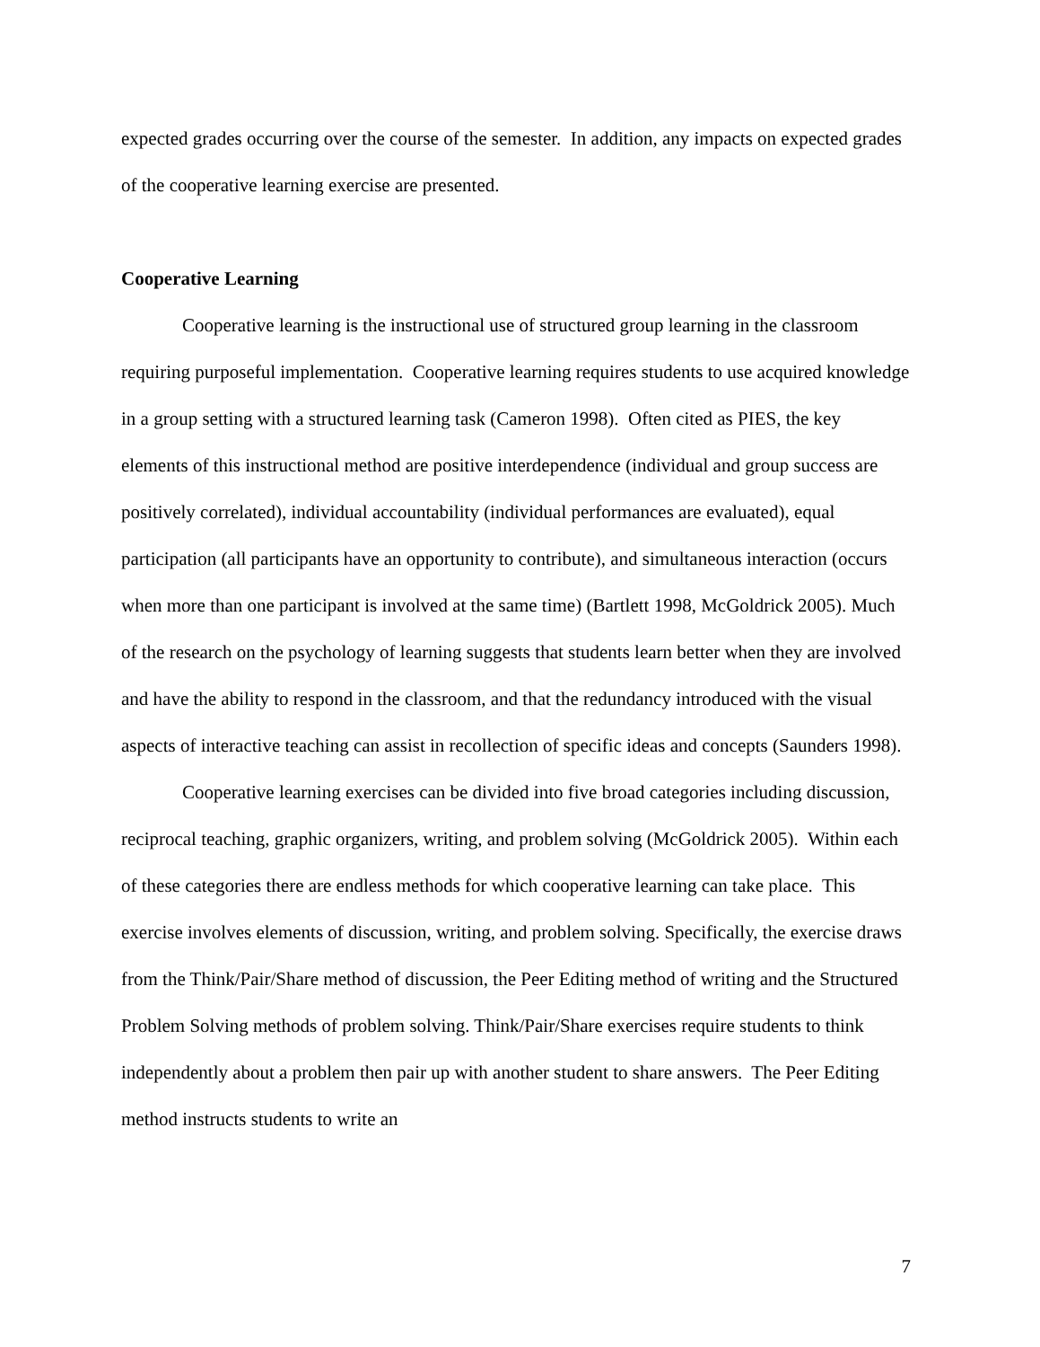expected grades occurring over the course of the semester. In addition, any impacts on expected grades of the cooperative learning exercise are presented.
Cooperative Learning
Cooperative learning is the instructional use of structured group learning in the classroom requiring purposeful implementation. Cooperative learning requires students to use acquired knowledge in a group setting with a structured learning task (Cameron 1998). Often cited as PIES, the key elements of this instructional method are positive interdependence (individual and group success are positively correlated), individual accountability (individual performances are evaluated), equal participation (all participants have an opportunity to contribute), and simultaneous interaction (occurs when more than one participant is involved at the same time) (Bartlett 1998, McGoldrick 2005). Much of the research on the psychology of learning suggests that students learn better when they are involved and have the ability to respond in the classroom, and that the redundancy introduced with the visual aspects of interactive teaching can assist in recollection of specific ideas and concepts (Saunders 1998).
Cooperative learning exercises can be divided into five broad categories including discussion, reciprocal teaching, graphic organizers, writing, and problem solving (McGoldrick 2005). Within each of these categories there are endless methods for which cooperative learning can take place. This exercise involves elements of discussion, writing, and problem solving. Specifically, the exercise draws from the Think/Pair/Share method of discussion, the Peer Editing method of writing and the Structured Problem Solving methods of problem solving. Think/Pair/Share exercises require students to think independently about a problem then pair up with another student to share answers. The Peer Editing method instructs students to write an
7